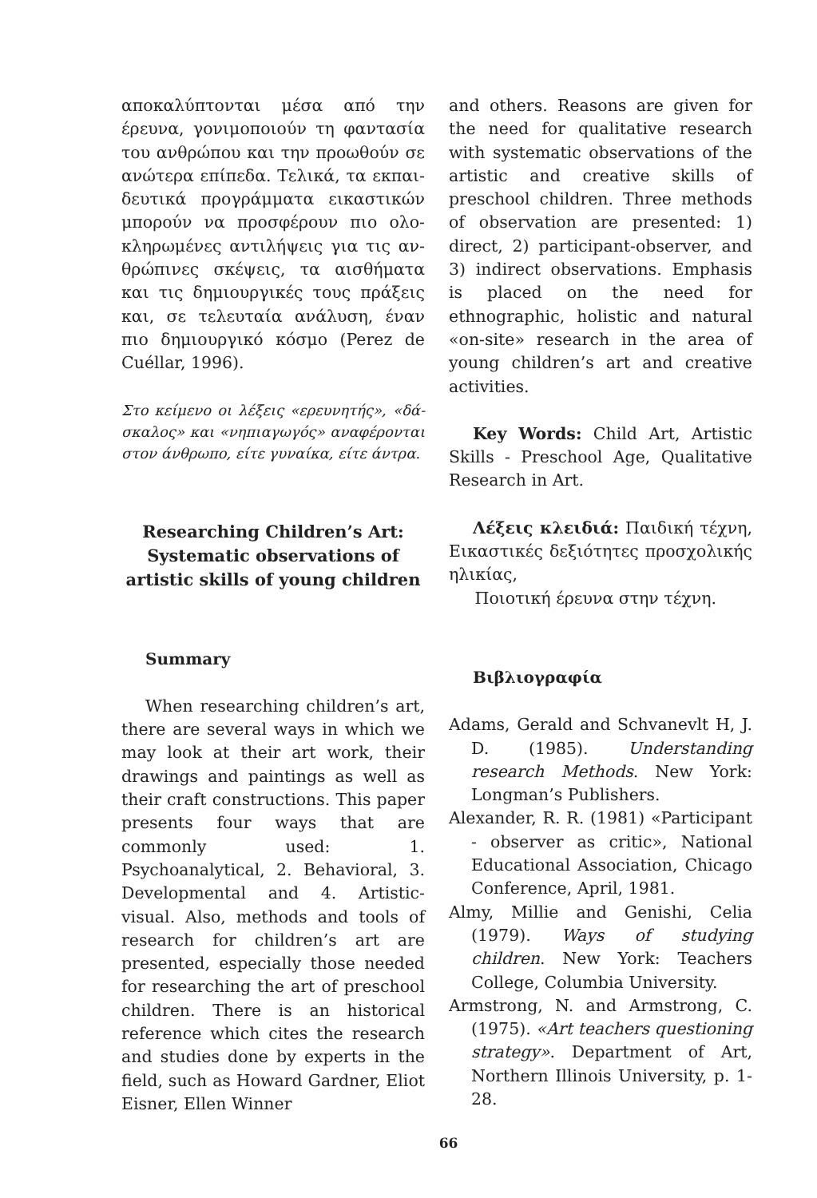αποκαλύπτονται μέσα από την έρευνα, γονιμοποιούν τη φαντασία του ανθρώπου και την προωθούν σε ανώτερα επίπεδα. Τελικά, τα εκπαι­δευτικά προγράμματα εικαστικών μπορούν να προσφέρουν πιο ολο­κληρωμένες αντιλήψεις για τις αν­θρώπινες σκέψεις, τα αισθήματα και τις δημιουργικές τους πράξεις και, σε τελευταία ανάλυση, έναν πιο δημιουργικό κόσμο (Perez de Cuéllar, 1996).
Στο κείμενο οι λέξεις «ερευνητής», «δά­σκαλος» και «νηπιαγωγός» αναφέρονται στον άνθρωπο, είτε γυναίκα, είτε άντρα.
Researching Children’s Art: Systematic observations of artistic skills of young children
Summary
When researching children’s art, there are several ways in which we may look at their art work, their drawings and paintings as well as their craft constructions. This paper presents four ways that are commonly used: 1. Psychoanalytical, 2. Behavioral, 3. Developmental and 4. Artistic-visual. Also, methods and tools of research for children’s art are presented, especially those needed for researching the art of preschool children. There is an historical reference which cites the research and studies done by experts in the field, such as Howard Gardner, Eliot Eisner, Ellen Winner
and others. Reasons are given for the need for qualitative research with systematic observations of the artistic and creative skills of preschool children. Three methods of observation are presented: 1) direct, 2) participant-observer, and 3) indirect observations. Emphasis is placed on the need for ethnographic, holistic and natural «on-site» research in the area of young children’s art and creative activities.
Key Words: Child Art, Artistic Skills - Preschool Age, Qualitative Research in Art.
Λέξεις κλειδιά: Παιδική τέχνη, Εικαστικές δεξιότητες προσχολικής ηλικίας,
Ποιοτική έρευνα στην τέχνη.
Βιβλιογραφία
Adams, Gerald and Schvanevlt H, J. D. (1985). Understanding research Methods. New York: Longman’s Publishers.
Alexander, R. R. (1981) «Participant - observer as critic», National Educational Association, Chicago Conference, April, 1981.
Almy, Millie and Genishi, Celia (1979). Ways of studying children. New York: Teachers College, Columbia University.
Armstrong, N. and Armstrong, C. (1975). «Art teachers questioning strategy». Department of Art, Northern Illinois University, p. 1-28.
66